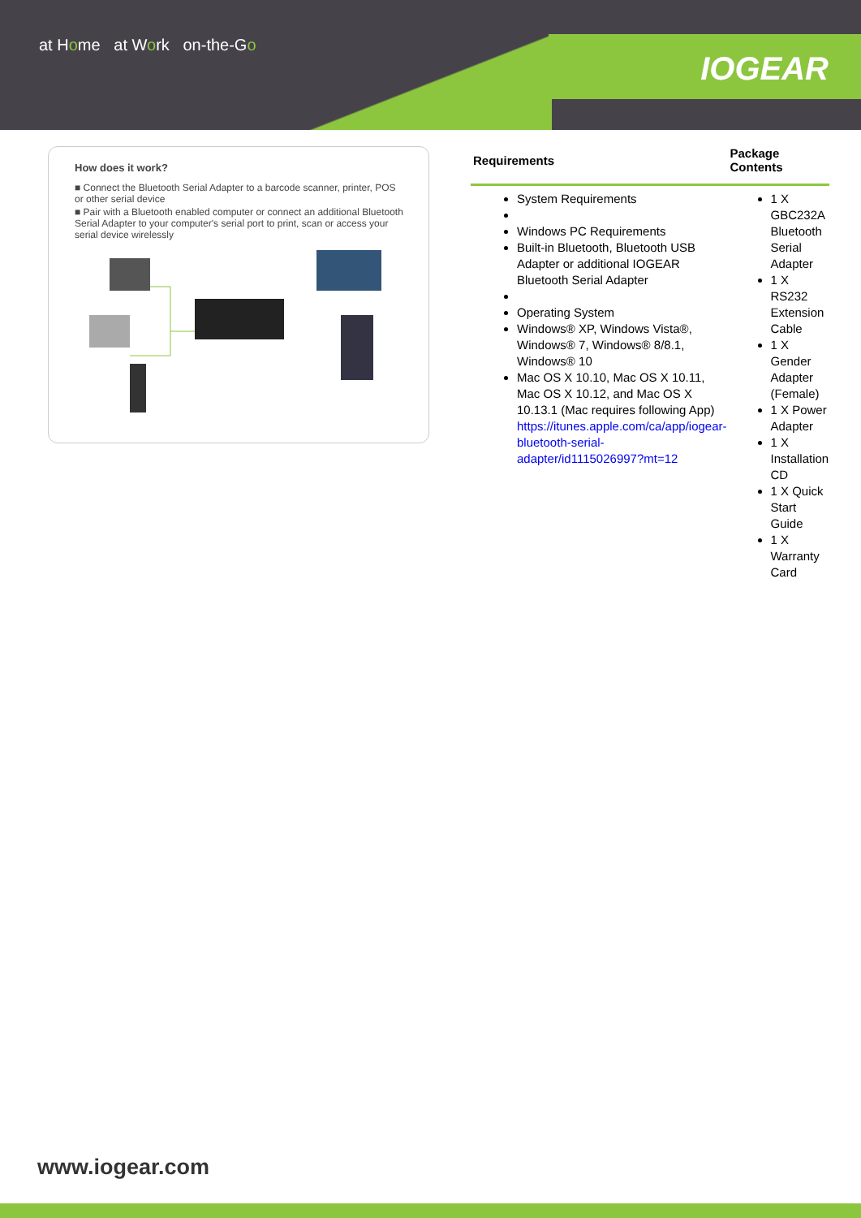at Home at Work on-the-Go
IOGEAR
How does it work?
■ Connect the Bluetooth Serial Adapter to a barcode scanner, printer, POS or other serial device
■ Pair with a Bluetooth enabled computer or connect an additional Bluetooth Serial Adapter to your computer's serial port to print, scan or access your serial device wirelessly
| Requirements | Package Contents |
| --- | --- |
| System Requirements Windows PC Requirements Built-in Bluetooth, Bluetooth USB Adapter or additional IOGEAR Bluetooth Serial Adapter Operating System Windows® XP, Windows Vista®, Windows® 7, Windows® 8/8.1, Windows® 10 Mac OS X 10.10, Mac OS X 10.11, Mac OS X 10.12, and Mac OS X 10.13.1 (Mac requires following App) https://itunes.apple.com/ca/app/iogear-bluetooth-serial-adapter/id1115026997?mt=12 | 1 X GBC232A Bluetooth Serial Adapter 1 X RS232 Extension Cable 1 X Gender Adapter (Female) 1 X Power Adapter 1 X Installation CD 1 X Quick Start Guide 1 X Warranty Card |
www.iogear.com